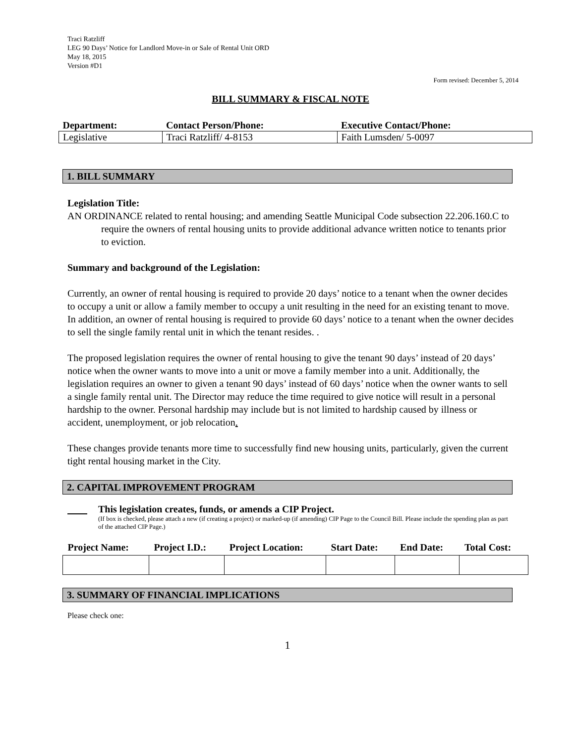Traci Ratzliff
LEG 90 Days’ Notice for Landlord Move-in or Sale of Rental Unit ORD
May 18, 2015
Version #D1
Form revised: December 5, 2014
BILL SUMMARY & FISCAL NOTE
| Department: | Contact Person/Phone: | Executive Contact/Phone: |
| --- | --- | --- |
| Legislative | Traci Ratzliff/ 4-8153 | Faith Lumsden/ 5-0097 |
1. BILL SUMMARY
Legislation Title:
AN ORDINANCE related to rental housing; and amending Seattle Municipal Code subsection 22.206.160.C to require the owners of rental housing units to provide additional advance written notice to tenants prior to eviction.
Summary and background of the Legislation:
Currently, an owner of rental housing is required to provide 20 days’ notice to a tenant when the owner decides to occupy a unit or allow a family member to occupy a unit resulting in the need for an existing tenant to move. In addition, an owner of rental housing is required to provide 60 days’ notice to a tenant when the owner decides to sell the single family rental unit in which the tenant resides. .
The proposed legislation requires the owner of rental housing to give the tenant 90 days’ instead of 20 days’ notice when the owner wants to move into a unit or move a family member into a unit. Additionally, the legislation requires an owner to given a tenant 90 days’ instead of 60 days’ notice when the owner wants to sell a single family rental unit. The Director may reduce the time required to give notice will result in a personal hardship to the owner. Personal hardship may include but is not limited to hardship caused by illness or accident, unemployment, or job relocation.
These changes provide tenants more time to successfully find new housing units, particularly, given the current tight rental housing market in the City.
2. CAPITAL IMPROVEMENT PROGRAM
This legislation creates, funds, or amends a CIP Project.
(If box is checked, please attach a new (if creating a project) or marked-up (if amending) CIP Page to the Council Bill. Please include the spending plan as part of the attached CIP Page.)
| Project Name: | Project I.D.: | Project Location: | Start Date: | End Date: | Total Cost: |
| --- | --- | --- | --- | --- | --- |
3. SUMMARY OF FINANCIAL IMPLICATIONS
Please check one:
1